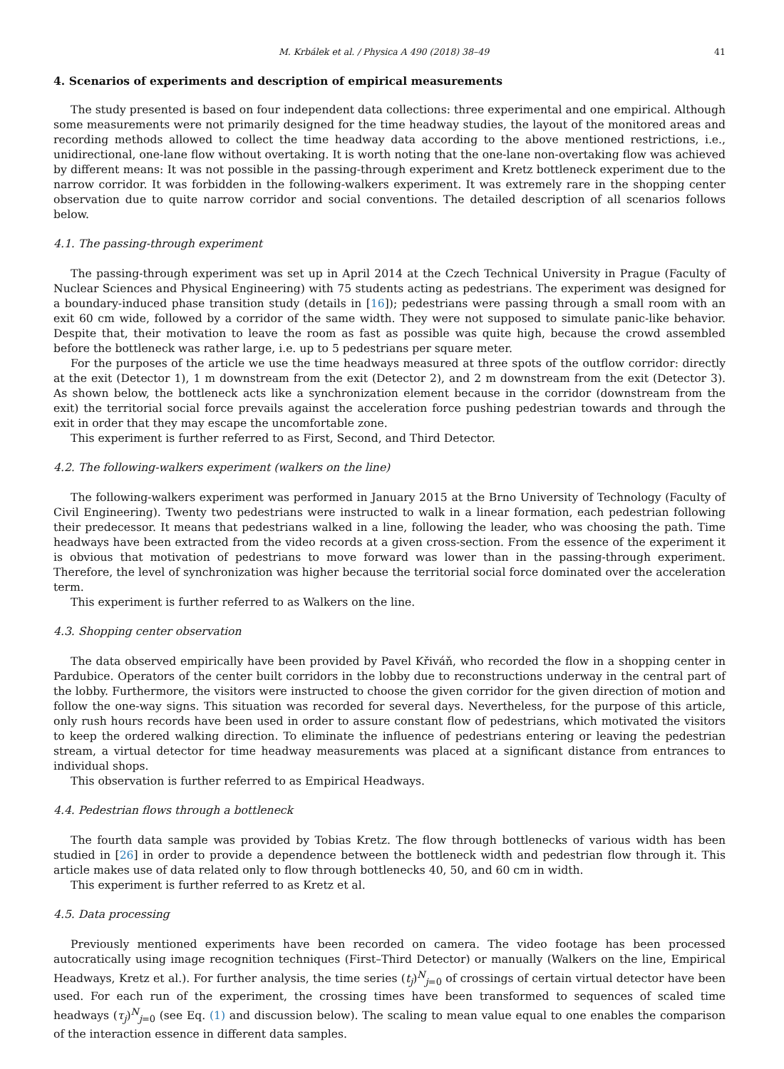M. Krbálek et al. / Physica A 490 (2018) 38–49 41
4. Scenarios of experiments and description of empirical measurements
The study presented is based on four independent data collections: three experimental and one empirical. Although some measurements were not primarily designed for the time headway studies, the layout of the monitored areas and recording methods allowed to collect the time headway data according to the above mentioned restrictions, i.e., unidirectional, one-lane flow without overtaking. It is worth noting that the one-lane non-overtaking flow was achieved by different means: It was not possible in the passing-through experiment and Kretz bottleneck experiment due to the narrow corridor. It was forbidden in the following-walkers experiment. It was extremely rare in the shopping center observation due to quite narrow corridor and social conventions. The detailed description of all scenarios follows below.
4.1. The passing-through experiment
The passing-through experiment was set up in April 2014 at the Czech Technical University in Prague (Faculty of Nuclear Sciences and Physical Engineering) with 75 students acting as pedestrians. The experiment was designed for a boundary-induced phase transition study (details in [16]); pedestrians were passing through a small room with an exit 60 cm wide, followed by a corridor of the same width. They were not supposed to simulate panic-like behavior. Despite that, their motivation to leave the room as fast as possible was quite high, because the crowd assembled before the bottleneck was rather large, i.e. up to 5 pedestrians per square meter.
For the purposes of the article we use the time headways measured at three spots of the outflow corridor: directly at the exit (Detector 1), 1 m downstream from the exit (Detector 2), and 2 m downstream from the exit (Detector 3). As shown below, the bottleneck acts like a synchronization element because in the corridor (downstream from the exit) the territorial social force prevails against the acceleration force pushing pedestrian towards and through the exit in order that they may escape the uncomfortable zone.
This experiment is further referred to as First, Second, and Third Detector.
4.2. The following-walkers experiment (walkers on the line)
The following-walkers experiment was performed in January 2015 at the Brno University of Technology (Faculty of Civil Engineering). Twenty two pedestrians were instructed to walk in a linear formation, each pedestrian following their predecessor. It means that pedestrians walked in a line, following the leader, who was choosing the path. Time headways have been extracted from the video records at a given cross-section. From the essence of the experiment it is obvious that motivation of pedestrians to move forward was lower than in the passing-through experiment. Therefore, the level of synchronization was higher because the territorial social force dominated over the acceleration term.
This experiment is further referred to as Walkers on the line.
4.3. Shopping center observation
The data observed empirically have been provided by Pavel Křiváň, who recorded the flow in a shopping center in Pardubice. Operators of the center built corridors in the lobby due to reconstructions underway in the central part of the lobby. Furthermore, the visitors were instructed to choose the given corridor for the given direction of motion and follow the one-way signs. This situation was recorded for several days. Nevertheless, for the purpose of this article, only rush hours records have been used in order to assure constant flow of pedestrians, which motivated the visitors to keep the ordered walking direction. To eliminate the influence of pedestrians entering or leaving the pedestrian stream, a virtual detector for time headway measurements was placed at a significant distance from entrances to individual shops.
This observation is further referred to as Empirical Headways.
4.4. Pedestrian flows through a bottleneck
The fourth data sample was provided by Tobias Kretz. The flow through bottlenecks of various width has been studied in [26] in order to provide a dependence between the bottleneck width and pedestrian flow through it. This article makes use of data related only to flow through bottlenecks 40, 50, and 60 cm in width.
This experiment is further referred to as Kretz et al.
4.5. Data processing
Previously mentioned experiments have been recorded on camera. The video footage has been processed autocratically using image recognition techniques (First–Third Detector) or manually (Walkers on the line, Empirical Headways, Kretz et al.). For further analysis, the time series (t<sub>j</sub>)<sup>N</sup><sub>j=0</sub> of crossings of certain virtual detector have been used. For each run of the experiment, the crossing times have been transformed to sequences of scaled time headways (τ<sub>j</sub>)<sup>N</sup><sub>j=0</sub> (see Eq. (1) and discussion below). The scaling to mean value equal to one enables the comparison of the interaction essence in different data samples.